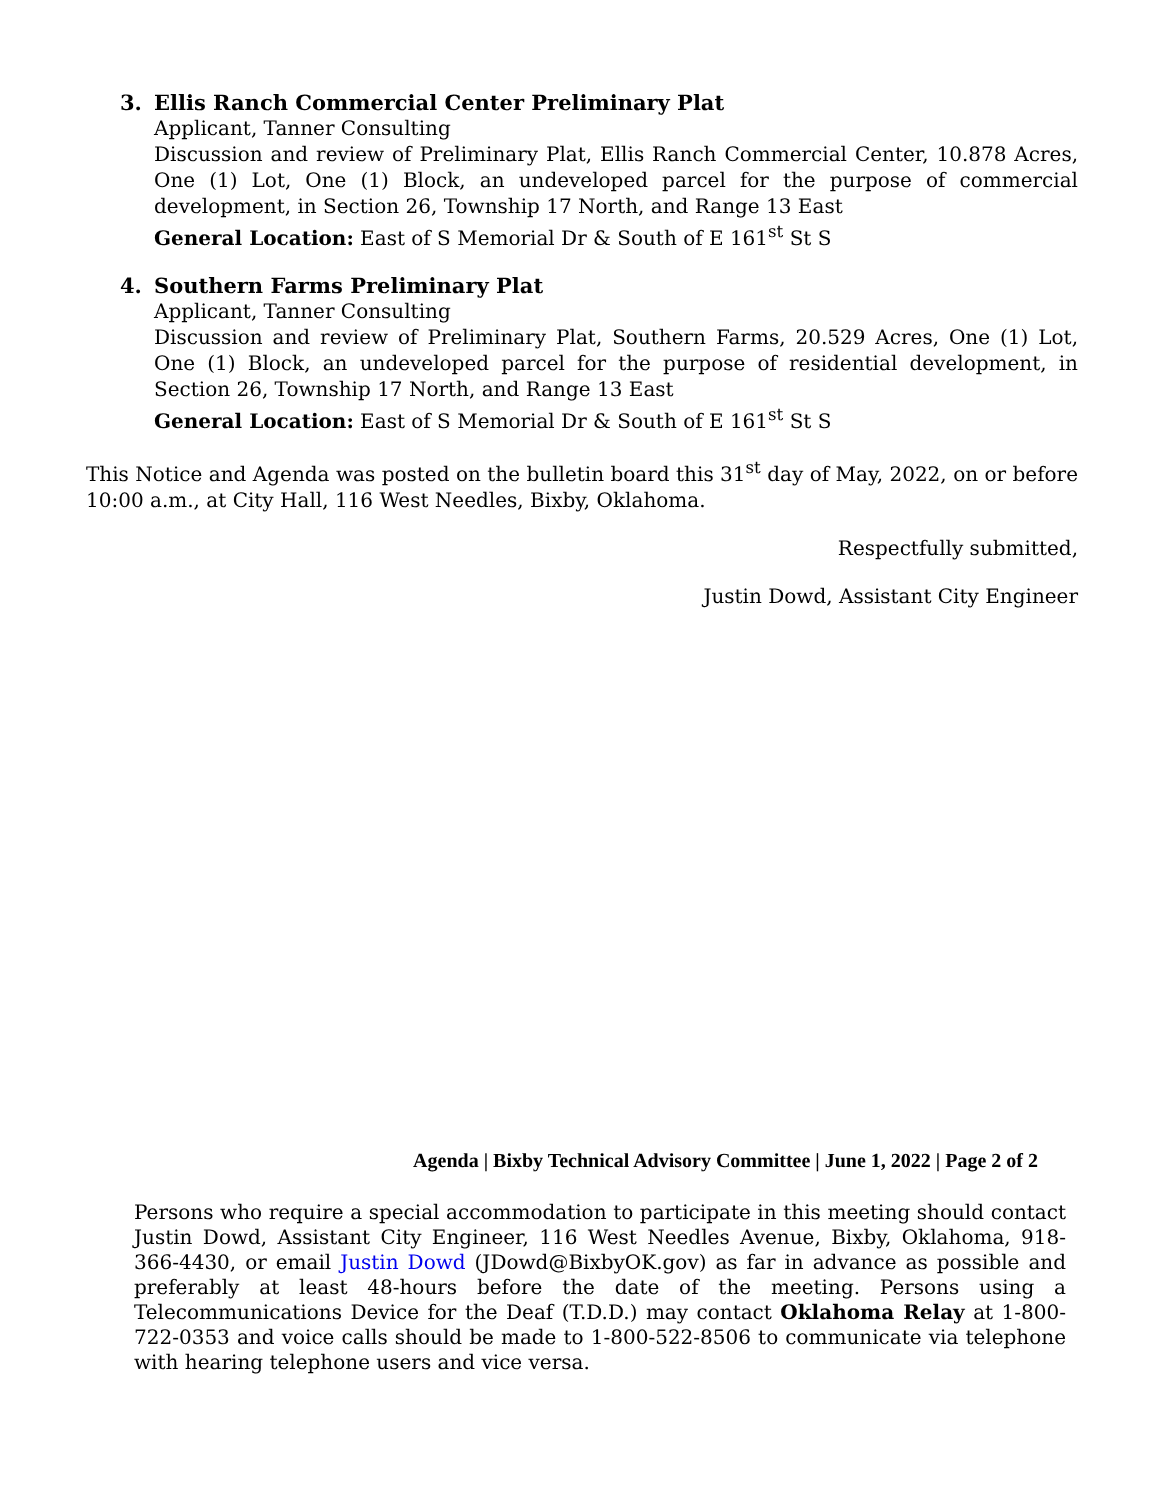3. Ellis Ranch Commercial Center Preliminary Plat
Applicant, Tanner Consulting
Discussion and review of Preliminary Plat, Ellis Ranch Commercial Center, 10.878 Acres, One (1) Lot, One (1) Block, an undeveloped parcel for the purpose of commercial development, in Section 26, Township 17 North, and Range 13 East
General Location: East of S Memorial Dr & South of E 161<sup>st</sup> St S
4. Southern Farms Preliminary Plat
Applicant, Tanner Consulting
Discussion and review of Preliminary Plat, Southern Farms, 20.529 Acres, One (1) Lot, One (1) Block, an undeveloped parcel for the purpose of residential development, in Section 26, Township 17 North, and Range 13 East
General Location: East of S Memorial Dr & South of E 161<sup>st</sup> St S
This Notice and Agenda was posted on the bulletin board this 31<sup>st</sup> day of May, 2022, on or before 10:00 a.m., at City Hall, 116 West Needles, Bixby, Oklahoma.
Respectfully submitted,
Justin Dowd, Assistant City Engineer
Agenda | Bixby Technical Advisory Committee | June 1, 2022 | Page 2 of 2
Persons who require a special accommodation to participate in this meeting should contact Justin Dowd, Assistant City Engineer, 116 West Needles Avenue, Bixby, Oklahoma, 918-366-4430, or email Justin Dowd (JDowd@BixbyOK.gov) as far in advance as possible and preferably at least 48-hours before the date of the meeting. Persons using a Telecommunications Device for the Deaf (T.D.D.) may contact Oklahoma Relay at 1-800-722-0353 and voice calls should be made to 1-800-522-8506 to communicate via telephone with hearing telephone users and vice versa.